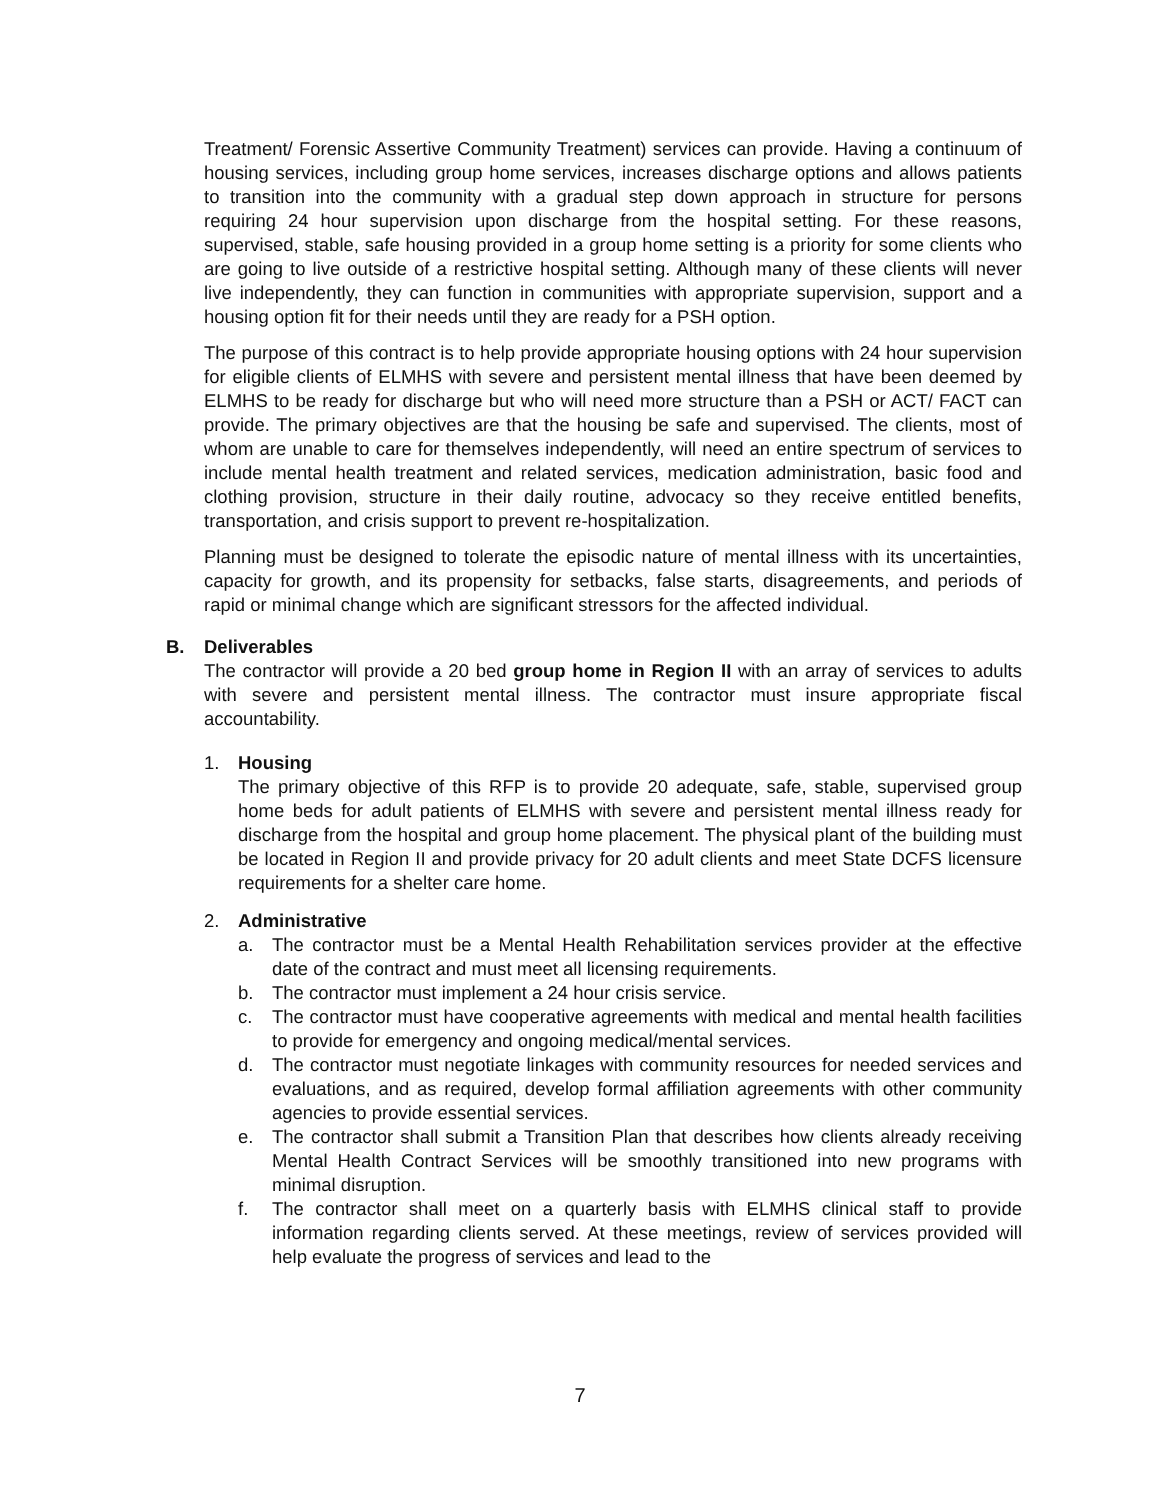Treatment/ Forensic Assertive Community Treatment) services can provide. Having a continuum of housing services, including group home services, increases discharge options and allows patients to transition into the community with a gradual step down approach in structure for persons requiring 24 hour supervision upon discharge from the hospital setting. For these reasons, supervised, stable, safe housing provided in a group home setting is a priority for some clients who are going to live outside of a restrictive hospital setting. Although many of these clients will never live independently, they can function in communities with appropriate supervision, support and a housing option fit for their needs until they are ready for a PSH option.
The purpose of this contract is to help provide appropriate housing options with 24 hour supervision for eligible clients of ELMHS with severe and persistent mental illness that have been deemed by ELMHS to be ready for discharge but who will need more structure than a PSH or ACT/ FACT can provide. The primary objectives are that the housing be safe and supervised. The clients, most of whom are unable to care for themselves independently, will need an entire spectrum of services to include mental health treatment and related services, medication administration, basic food and clothing provision, structure in their daily routine, advocacy so they receive entitled benefits, transportation, and crisis support to prevent re-hospitalization.
Planning must be designed to tolerate the episodic nature of mental illness with its uncertainties, capacity for growth, and its propensity for setbacks, false starts, disagreements, and periods of rapid or minimal change which are significant stressors for the affected individual.
B. Deliverables
The contractor will provide a 20 bed group home in Region II with an array of services to adults with severe and persistent mental illness. The contractor must insure appropriate fiscal accountability.
1. Housing
The primary objective of this RFP is to provide 20 adequate, safe, stable, supervised group home beds for adult patients of ELMHS with severe and persistent mental illness ready for discharge from the hospital and group home placement. The physical plant of the building must be located in Region II and provide privacy for 20 adult clients and meet State DCFS licensure requirements for a shelter care home.
2. Administrative
a. The contractor must be a Mental Health Rehabilitation services provider at the effective date of the contract and must meet all licensing requirements.
b. The contractor must implement a 24 hour crisis service.
c. The contractor must have cooperative agreements with medical and mental health facilities to provide for emergency and ongoing medical/mental services.
d. The contractor must negotiate linkages with community resources for needed services and evaluations, and as required, develop formal affiliation agreements with other community agencies to provide essential services.
e. The contractor shall submit a Transition Plan that describes how clients already receiving Mental Health Contract Services will be smoothly transitioned into new programs with minimal disruption.
f. The contractor shall meet on a quarterly basis with ELMHS clinical staff to provide information regarding clients served. At these meetings, review of services provided will help evaluate the progress of services and lead to the
7